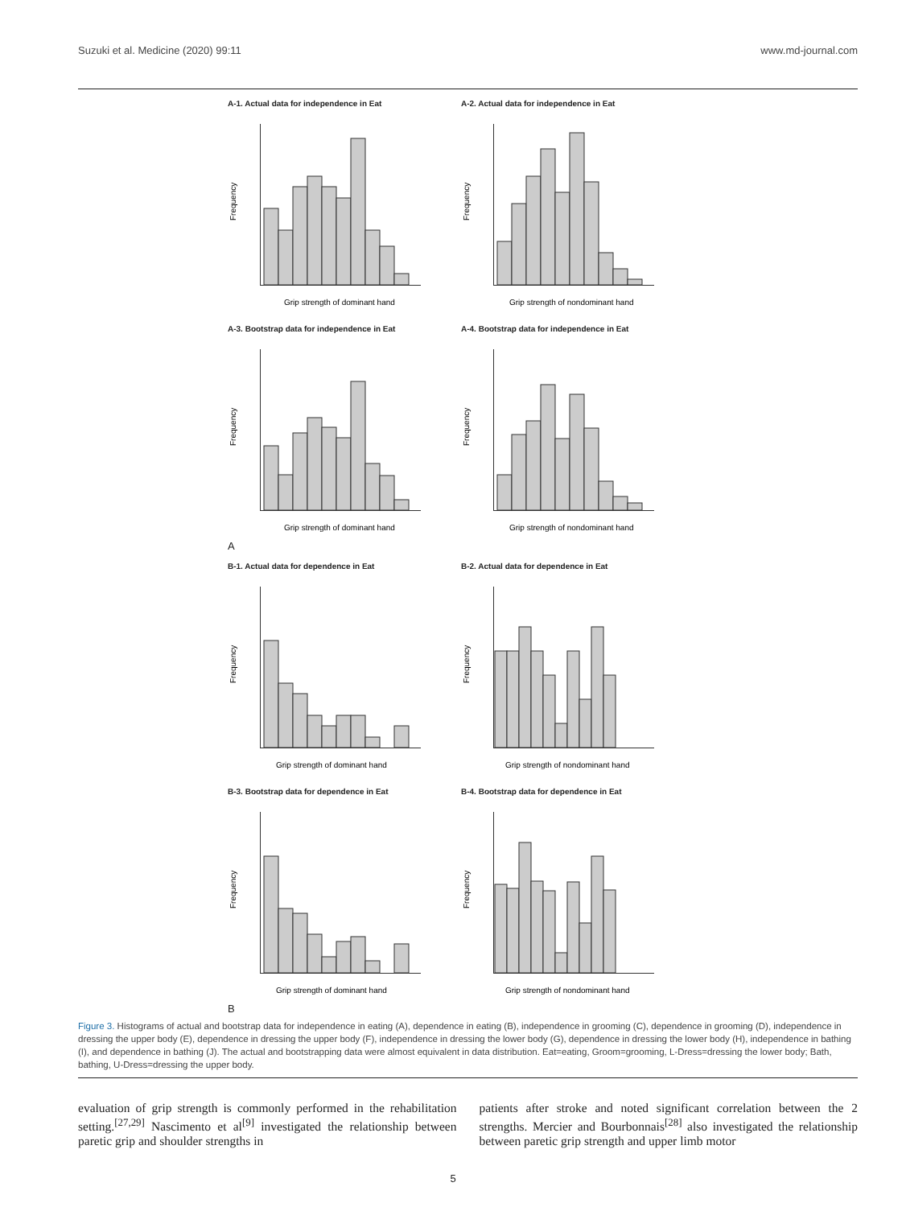Suzuki et al. Medicine (2020) 99:11 www.md-journal.com
A-1. Actual data for independence in Eat
Frequency
Grip strength of dominant hand
A-2. Actual data for independence in Eat
Frequency
Grip strength of nondominant hand
A-3. Bootstrap data for independence in Eat
Frequency
Grip strength of dominant hand
A-4. Bootstrap data for independence in Eat
Frequency
Grip strength of nondominant hand
A
B-1. Actual data for dependence in Eat
Frequency
Grip strength of dominant hand
B-2. Actual data for dependence in Eat
Frequency
Grip strength of nondominant hand
B-3. Bootstrap data for dependence in Eat
Frequency
Grip strength of dominant hand
B-4. Bootstrap data for dependence in Eat
Frequency
Grip strength of nondominant hand
B
Figure 3. Histograms of actual and bootstrap data for independence in eating (A), dependence in eating (B), independence in grooming (C), dependence in grooming (D), independence in dressing the upper body (E), dependence in dressing the upper body (F), independence in dressing the lower body (G), dependence in dressing the lower body (H), independence in bathing (I), and dependence in bathing (J). The actual and bootstrapping data were almost equivalent in data distribution. Eat=eating, Groom=grooming, L-Dress=dressing the lower body; Bath, bathing, U-Dress=dressing the upper body.
evaluation of grip strength is commonly performed in the rehabilitation setting.<sup>[27,29]</sup> Nascimento et al<sup>[9]</sup> investigated the relationship between paretic grip and shoulder strengths in
patients after stroke and noted significant correlation between the 2 strengths. Mercier and Bourbonnais<sup>[28]</sup> also investigated the relationship between paretic grip strength and upper limb motor
5